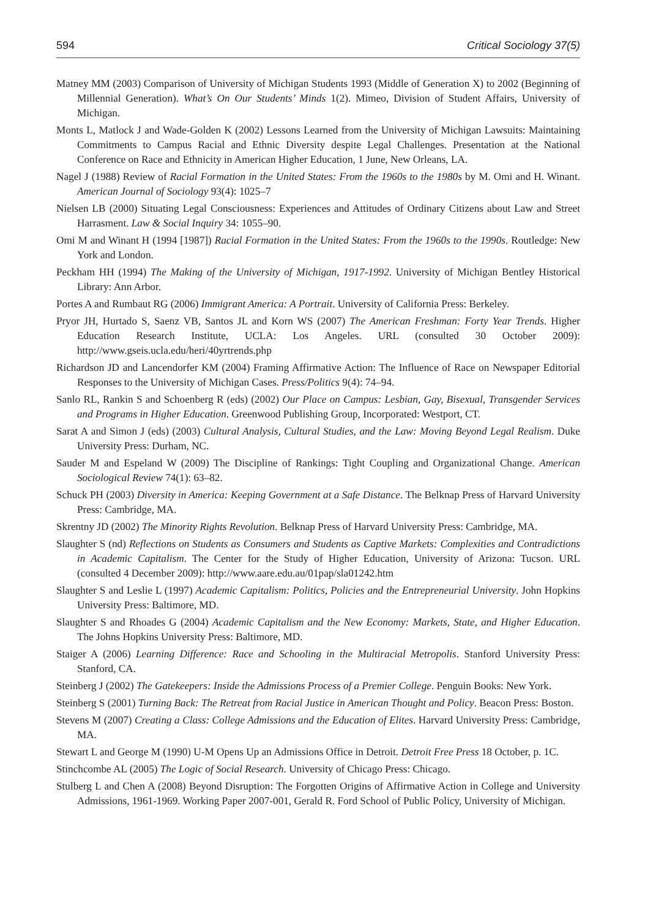594 Critical Sociology 37(5)
Matney MM (2003) Comparison of University of Michigan Students 1993 (Middle of Generation X) to 2002 (Beginning of Millennial Generation). What’s On Our Students’ Minds 1(2). Mimeo, Division of Student Affairs, University of Michigan.
Monts L, Matlock J and Wade-Golden K (2002) Lessons Learned from the University of Michigan Lawsuits: Maintaining Commitments to Campus Racial and Ethnic Diversity despite Legal Challenges. Presentation at the National Conference on Race and Ethnicity in American Higher Education, 1 June, New Orleans, LA.
Nagel J (1988) Review of Racial Formation in the United States: From the 1960s to the 1980s by M. Omi and H. Winant. American Journal of Sociology 93(4): 1025–7
Nielsen LB (2000) Situating Legal Consciousness: Experiences and Attitudes of Ordinary Citizens about Law and Street Harrasment. Law & Social Inquiry 34: 1055–90.
Omi M and Winant H (1994 [1987]) Racial Formation in the United States: From the 1960s to the 1990s. Routledge: New York and London.
Peckham HH (1994) The Making of the University of Michigan, 1917-1992. University of Michigan Bentley Historical Library: Ann Arbor.
Portes A and Rumbaut RG (2006) Immigrant America: A Portrait. University of California Press: Berkeley.
Pryor JH, Hurtado S, Saenz VB, Santos JL and Korn WS (2007) The American Freshman: Forty Year Trends. Higher Education Research Institute, UCLA: Los Angeles. URL (consulted 30 October 2009): http://www.gseis.ucla.edu/heri/40yrtrends.php
Richardson JD and Lancendorfer KM (2004) Framing Affirmative Action: The Influence of Race on Newspaper Editorial Responses to the University of Michigan Cases. Press/Politics 9(4): 74–94.
Sanlo RL, Rankin S and Schoenberg R (eds) (2002) Our Place on Campus: Lesbian, Gay, Bisexual, Transgender Services and Programs in Higher Education. Greenwood Publishing Group, Incorporated: Westport, CT.
Sarat A and Simon J (eds) (2003) Cultural Analysis, Cultural Studies, and the Law: Moving Beyond Legal Realism. Duke University Press: Durham, NC.
Sauder M and Espeland W (2009) The Discipline of Rankings: Tight Coupling and Organizational Change. American Sociological Review 74(1): 63–82.
Schuck PH (2003) Diversity in America: Keeping Government at a Safe Distance. The Belknap Press of Harvard University Press: Cambridge, MA.
Skrentny JD (2002) The Minority Rights Revolution. Belknap Press of Harvard University Press: Cambridge, MA.
Slaughter S (nd) Reflections on Students as Consumers and Students as Captive Markets: Complexities and Contradictions in Academic Capitalism. The Center for the Study of Higher Education, University of Arizona: Tucson. URL (consulted 4 December 2009): http://www.aare.edu.au/01pap/sla01242.htm
Slaughter S and Leslie L (1997) Academic Capitalism: Politics, Policies and the Entrepreneurial University. John Hopkins University Press: Baltimore, MD.
Slaughter S and Rhoades G (2004) Academic Capitalism and the New Economy: Markets, State, and Higher Education. The Johns Hopkins University Press: Baltimore, MD.
Staiger A (2006) Learning Difference: Race and Schooling in the Multiracial Metropolis. Stanford University Press: Stanford, CA.
Steinberg J (2002) The Gatekeepers: Inside the Admissions Process of a Premier College. Penguin Books: New York.
Steinberg S (2001) Turning Back: The Retreat from Racial Justice in American Thought and Policy. Beacon Press: Boston.
Stevens M (2007) Creating a Class: College Admissions and the Education of Elites. Harvard University Press: Cambridge, MA.
Stewart L and George M (1990) U-M Opens Up an Admissions Office in Detroit. Detroit Free Press 18 October, p. 1C.
Stinchcombe AL (2005) The Logic of Social Research. University of Chicago Press: Chicago.
Stulberg L and Chen A (2008) Beyond Disruption: The Forgotten Origins of Affirmative Action in College and University Admissions, 1961-1969. Working Paper 2007-001, Gerald R. Ford School of Public Policy, University of Michigan.